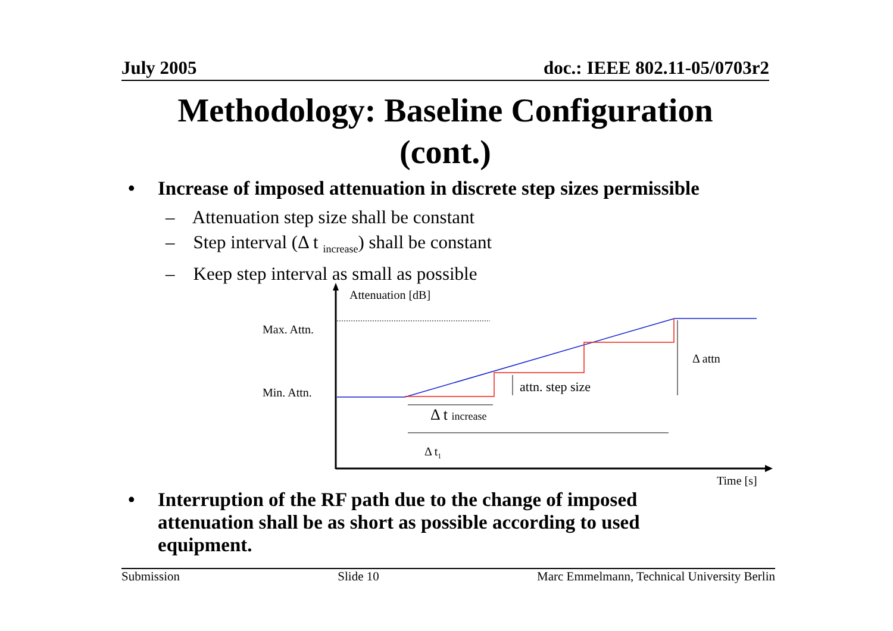July 2005 doc.: IEEE 802.11-05/0703r2
Methodology: Baseline Configuration
(cont.)
• Increase of imposed attenuation in discrete step sizes permissible
– Attenuation step size shall be constant
– Step interval (Δ t <sub>increase</sub>) shall be constant
– Keep step interval as small as possible
Attenuation [dB]
Max. Attn.
Min. Attn.
Δ attn
attn. step size
Δ t increase
Δ t1
Time [s]
• Interruption of the RF path due to the change of imposed attenuation shall be as short as possible according to used equipment.
Submission Slide 10 Marc Emmelmann, Technical University Berlin